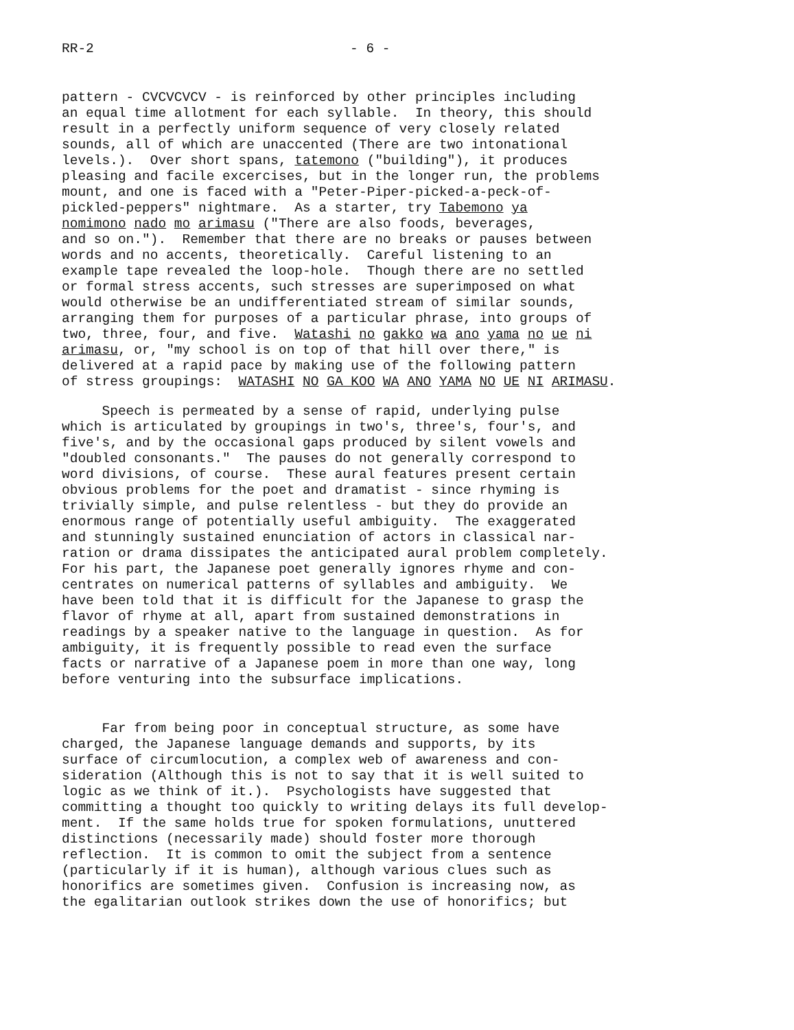RR-2 - 6 -
pattern - CVCVCVCV - is reinforced by other principles including an equal time allotment for each syllable. In theory, this should result in a perfectly uniform sequence of very closely related sounds, all of which are unaccented (There are two intonational levels.). Over short spans, tatemono ("building"), it produces pleasing and facile excercises, but in the longer run, the problems mount, and one is faced with a "Peter-Piper-picked-a-peck-of- pickled-peppers" nightmare. As a starter, try Tabemono ya nomimono nado mo arimasu ("There are also foods, beverages, and so on."). Remember that there are no breaks or pauses between words and no accents, theoretically. Careful listening to an example tape revealed the loop-hole. Though there are no settled or formal stress accents, such stresses are superimposed on what would otherwise be an undifferentiated stream of similar sounds, arranging them for purposes of a particular phrase, into groups of two, three, four, and five. Watashi no gakko wa ano yama no ue ni arimasu, or, "my school is on top of that hill over there," is delivered at a rapid pace by making use of the following pattern of stress groupings: WATASHI NO GA KOO WA ANO YAMA NO UE NI ARIMASU.
Speech is permeated by a sense of rapid, underlying pulse which is articulated by groupings in two's, three's, four's, and five's, and by the occasional gaps produced by silent vowels and "doubled consonants." The pauses do not generally correspond to word divisions, of course. These aural features present certain obvious problems for the poet and dramatist - since rhyming is trivially simple, and pulse relentless - but they do provide an enormous range of potentially useful ambiguity. The exaggerated and stunningly sustained enunciation of actors in classical nar- ration or drama dissipates the anticipated aural problem completely. For his part, the Japanese poet generally ignores rhyme and con- centrates on numerical patterns of syllables and ambiguity. We have been told that it is difficult for the Japanese to grasp the flavor of rhyme at all, apart from sustained demonstrations in readings by a speaker native to the language in question. As for ambiguity, it is frequently possible to read even the surface facts or narrative of a Japanese poem in more than one way, long before venturing into the subsurface implications.
Far from being poor in conceptual structure, as some have charged, the Japanese language demands and supports, by its surface of circumlocution, a complex web of awareness and con- sideration (Although this is not to say that it is well suited to logic as we think of it.). Psychologists have suggested that committing a thought too quickly to writing delays its full develop- ment. If the same holds true for spoken formulations, unuttered distinctions (necessarily made) should foster more thorough reflection. It is common to omit the subject from a sentence (particularly if it is human), although various clues such as honorifics are sometimes given. Confusion is increasing now, as the egalitarian outlook strikes down the use of honorifics; but